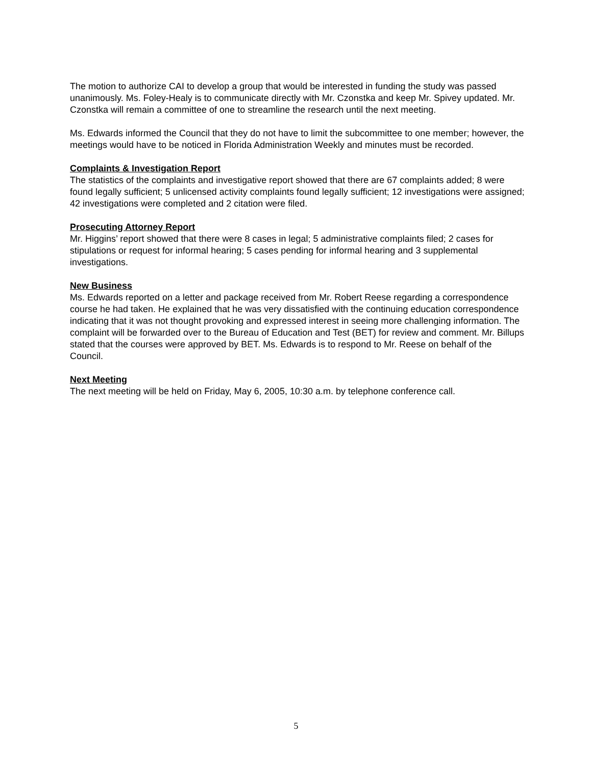The motion to authorize CAI to develop a group that would be interested in funding the study was passed unanimously. Ms. Foley-Healy is to communicate directly with Mr. Czonstka and keep Mr. Spivey updated. Mr. Czonstka will remain a committee of one to streamline the research until the next meeting.
Ms. Edwards informed the Council that they do not have to limit the subcommittee to one member; however, the meetings would have to be noticed in Florida Administration Weekly and minutes must be recorded.
Complaints & Investigation Report
The statistics of the complaints and investigative report showed that there are 67 complaints added; 8 were found legally sufficient; 5 unlicensed activity complaints found legally sufficient; 12 investigations were assigned; 42 investigations were completed and 2 citation were filed.
Prosecuting Attorney Report
Mr. Higgins’ report showed that there were 8 cases in legal; 5 administrative complaints filed; 2 cases for stipulations or request for informal hearing; 5 cases pending for informal hearing and 3 supplemental investigations.
New Business
Ms. Edwards reported on a letter and package received from Mr. Robert Reese regarding a correspondence course he had taken. He explained that he was very dissatisfied with the continuing education correspondence indicating that it was not thought provoking and expressed interest in seeing more challenging information. The complaint will be forwarded over to the Bureau of Education and Test (BET) for review and comment. Mr. Billups stated that the courses were approved by BET. Ms. Edwards is to respond to Mr. Reese on behalf of the Council.
Next Meeting
The next meeting will be held on Friday, May 6, 2005, 10:30 a.m. by telephone conference call.
5